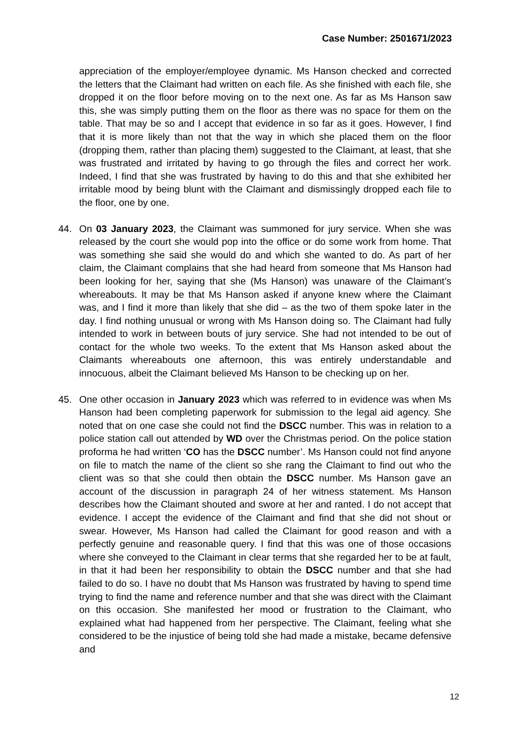Case Number: 2501671/2023
appreciation of the employer/employee dynamic. Ms Hanson checked and corrected the letters that the Claimant had written on each file. As she finished with each file, she dropped it on the floor before moving on to the next one. As far as Ms Hanson saw this, she was simply putting them on the floor as there was no space for them on the table. That may be so and I accept that evidence in so far as it goes. However, I find that it is more likely than not that the way in which she placed them on the floor (dropping them, rather than placing them) suggested to the Claimant, at least, that she was frustrated and irritated by having to go through the files and correct her work. Indeed, I find that she was frustrated by having to do this and that she exhibited her irritable mood by being blunt with the Claimant and dismissingly dropped each file to the floor, one by one.
44. On 03 January 2023, the Claimant was summoned for jury service. When she was released by the court she would pop into the office or do some work from home. That was something she said she would do and which she wanted to do. As part of her claim, the Claimant complains that she had heard from someone that Ms Hanson had been looking for her, saying that she (Ms Hanson) was unaware of the Claimant’s whereabouts. It may be that Ms Hanson asked if anyone knew where the Claimant was, and I find it more than likely that she did – as the two of them spoke later in the day. I find nothing unusual or wrong with Ms Hanson doing so. The Claimant had fully intended to work in between bouts of jury service. She had not intended to be out of contact for the whole two weeks. To the extent that Ms Hanson asked about the Claimants whereabouts one afternoon, this was entirely understandable and innocuous, albeit the Claimant believed Ms Hanson to be checking up on her.
45. One other occasion in January 2023 which was referred to in evidence was when Ms Hanson had been completing paperwork for submission to the legal aid agency. She noted that on one case she could not find the DSCC number. This was in relation to a police station call out attended by WD over the Christmas period. On the police station proforma he had written ‘CO has the DSCC number’. Ms Hanson could not find anyone on file to match the name of the client so she rang the Claimant to find out who the client was so that she could then obtain the DSCC number. Ms Hanson gave an account of the discussion in paragraph 24 of her witness statement. Ms Hanson describes how the Claimant shouted and swore at her and ranted. I do not accept that evidence. I accept the evidence of the Claimant and find that she did not shout or swear. However, Ms Hanson had called the Claimant for good reason and with a perfectly genuine and reasonable query. I find that this was one of those occasions where she conveyed to the Claimant in clear terms that she regarded her to be at fault, in that it had been her responsibility to obtain the DSCC number and that she had failed to do so. I have no doubt that Ms Hanson was frustrated by having to spend time trying to find the name and reference number and that she was direct with the Claimant on this occasion. She manifested her mood or frustration to the Claimant, who explained what had happened from her perspective. The Claimant, feeling what she considered to be the injustice of being told she had made a mistake, became defensive and
12